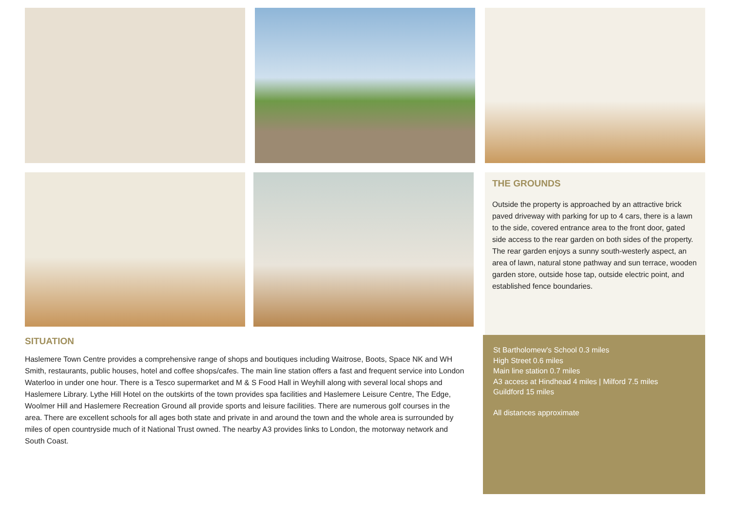THE GROUNDS
Outside the property is approached by an attractive brick paved driveway with parking for up to 4 cars, there is a lawn to the side, covered entrance area to the front door, gated side access to the rear garden on both sides of the property. The rear garden enjoys a sunny south-westerly aspect, an area of lawn, natural stone pathway and sun terrace, wooden garden store, outside hose tap, outside electric point, and established fence boundaries.
SITUATION
Haslemere Town Centre provides a comprehensive range of shops and boutiques including Waitrose, Boots, Space NK and WH Smith, restaurants, public houses, hotel and coffee shops/cafes. The main line station offers a fast and frequent service into London Waterloo in under one hour. There is a Tesco supermarket and M & S Food Hall in Weyhill along with several local shops and Haslemere Library. Lythe Hill Hotel on the outskirts of the town provides spa facilities and Haslemere Leisure Centre, The Edge, Woolmer Hill and Haslemere Recreation Ground all provide sports and leisure facilities. There are numerous golf courses in the area. There are excellent schools for all ages both state and private in and around the town and the whole area is surrounded by miles of open countryside much of it National Trust owned. The nearby A3 provides links to London, the motorway network and South Coast.
St Bartholomew's School 0.3 miles
High Street 0.6 miles
Main line station 0.7 miles
A3 access at Hindhead 4 miles | Milford 7.5 miles
Guildford 15 miles
All distances approximate